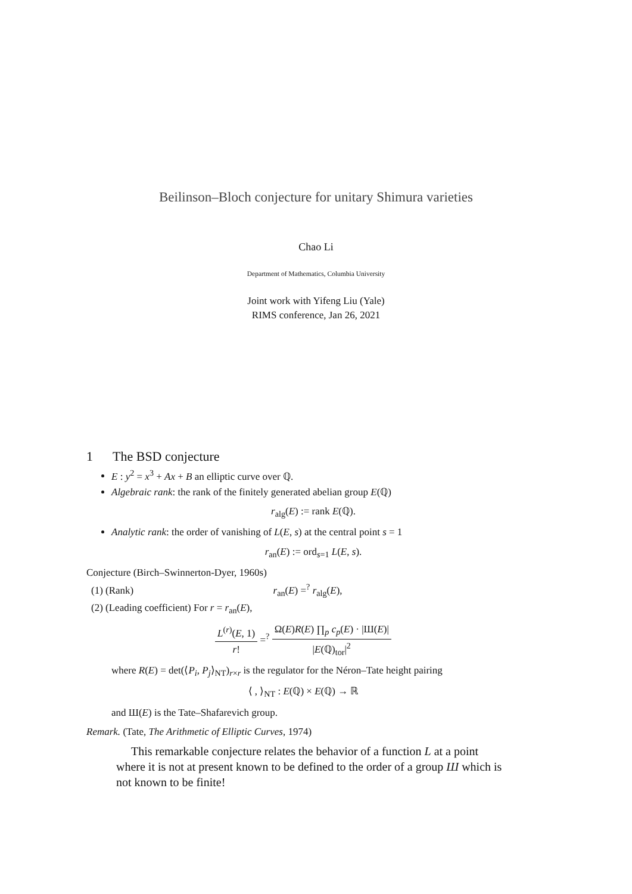Beilinson–Bloch conjecture for unitary Shimura varieties
Chao Li
Department of Mathematics, Columbia University
Joint work with Yifeng Liu (Yale)
RIMS conference, Jan 26, 2021
1 The BSD conjecture
E : y<sup>2</sup> = x<sup>3</sup> + Ax + B an elliptic curve over ℚ.
Algebraic rank: the rank of the finitely generated abelian group E(ℚ)
r<sub>alg</sub>(E) := rank E(ℚ).
Analytic rank: the order of vanishing of L(E, s) at the central point s = 1
r<sub>an</sub>(E) := ord<sub>s=1</sub> L(E, s).
Conjecture (Birch–Swinnerton-Dyer, 1960s)
(1) (Rank) r<sub>an</sub>(E) =<sup>?</sup> r<sub>alg</sub>(E),
(2) (Leading coefficient) For r = r<sub>an</sub>(E),
L<sup>(r)</sup>(E, 1) r! =<sup>?</sup> Ω(E)R(E) ∏<sub>p</sub> c<sub>p</sub>(E) · |Ш(E)| |E(ℚ)<sub>tor</sub>|<sup>2</sup>
where R(E) = det(⟨P<sub>i</sub>, P<sub>j</sub>⟩<sub>NT</sub>)<sub>r×r</sub> is the regulator for the Néron–Tate height pairing
⟨ , ⟩<sub>NT</sub> : E(ℚ) × E(ℚ) → ℝ
and Ш(E) is the Tate–Shafarevich group.
Remark. (Tate, The Arithmetic of Elliptic Curves, 1974)
This remarkable conjecture relates the behavior of a function L at a point where it is not at present known to be defined to the order of a group Ш which is not known to be finite!